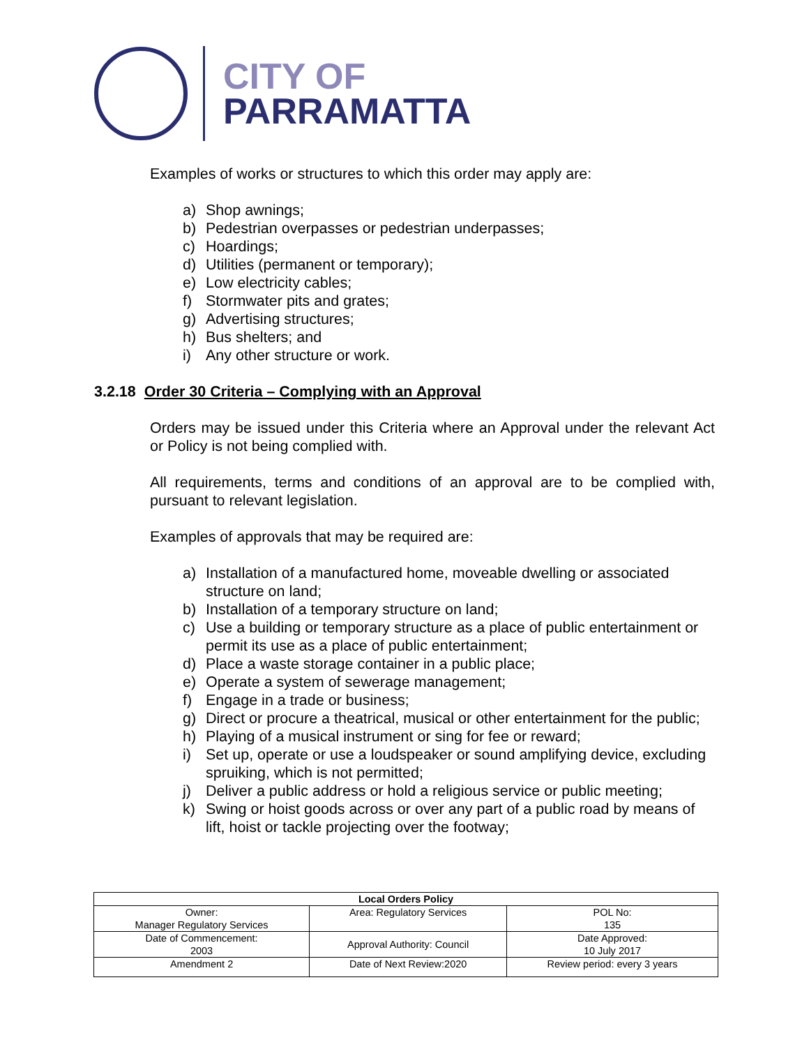CITY OF
PARRAMATTA
Examples of works or structures to which this order may apply are:
a) Shop awnings;
b) Pedestrian overpasses or pedestrian underpasses;
c) Hoardings;
d) Utilities (permanent or temporary);
e) Low electricity cables;
f) Stormwater pits and grates;
g) Advertising structures;
h) Bus shelters; and
i) Any other structure or work.
3.2.18 Order 30 Criteria – Complying with an Approval
Orders may be issued under this Criteria where an Approval under the relevant Act or Policy is not being complied with.
All requirements, terms and conditions of an approval are to be complied with, pursuant to relevant legislation.
Examples of approvals that may be required are:
a) Installation of a manufactured home, moveable dwelling or associated structure on land;
b) Installation of a temporary structure on land;
c) Use a building or temporary structure as a place of public entertainment or permit its use as a place of public entertainment;
d) Place a waste storage container in a public place;
e) Operate a system of sewerage management;
f) Engage in a trade or business;
g) Direct or procure a theatrical, musical or other entertainment for the public;
h) Playing of a musical instrument or sing for fee or reward;
i) Set up, operate or use a loudspeaker or sound amplifying device, excluding spruiking, which is not permitted;
j) Deliver a public address or hold a religious service or public meeting;
k) Swing or hoist goods across or over any part of a public road by means of lift, hoist or tackle projecting over the footway;
| Local Orders Policy | | |
| --- | --- | --- |
| Owner: Manager Regulatory Services | Area: Regulatory Services | POL No: 135 |
| Date of Commencement: 2003 | Approval Authority: Council | Date Approved: 10 July 2017 |
| Amendment 2 | Date of Next Review:2020 | Review period: every 3 years |